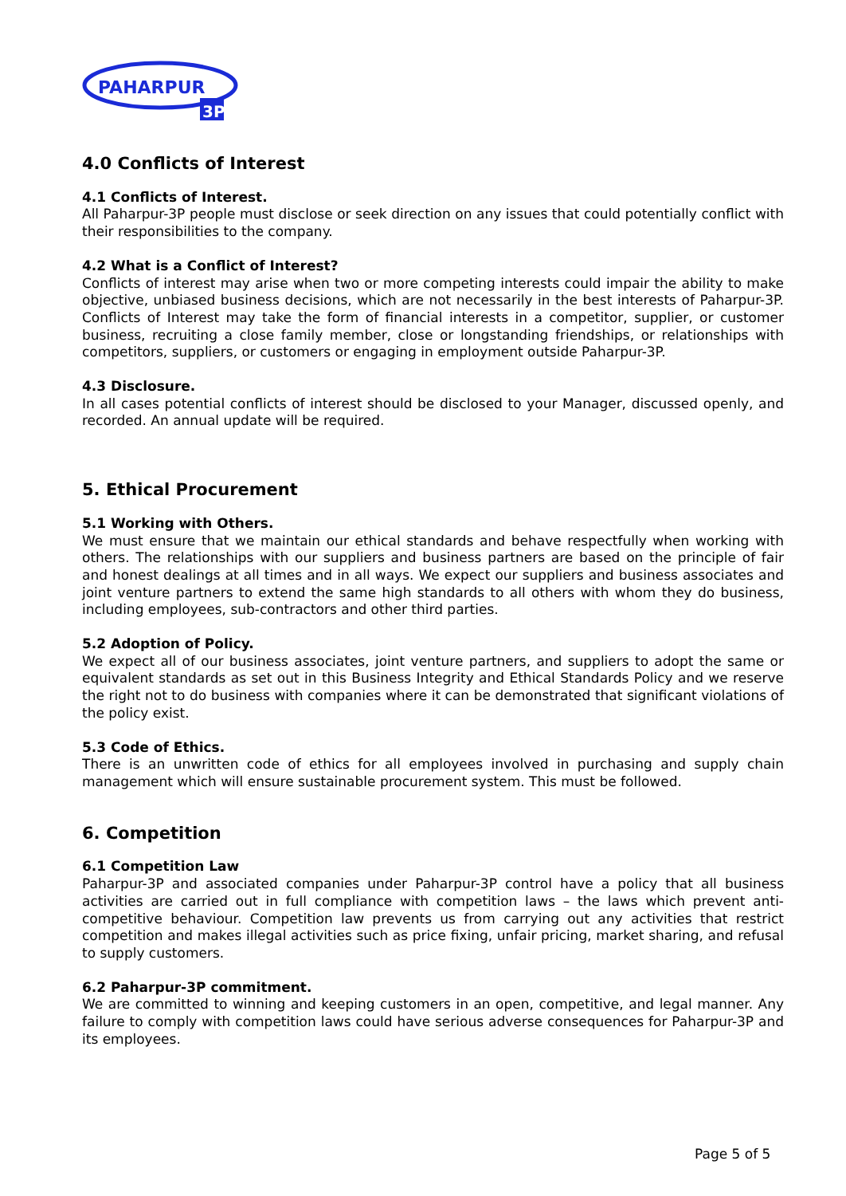PAHARPUR
3P
4.0 Conflicts of Interest
4.1 Conflicts of Interest.
All Paharpur-3P people must disclose or seek direction on any issues that could potentially conflict with their responsibilities to the company.
4.2 What is a Conflict of Interest?
Conflicts of interest may arise when two or more competing interests could impair the ability to make objective, unbiased business decisions, which are not necessarily in the best interests of Paharpur-3P. Conflicts of Interest may take the form of financial interests in a competitor, supplier, or customer business, recruiting a close family member, close or longstanding friendships, or relationships with competitors, suppliers, or customers or engaging in employment outside Paharpur-3P.
4.3 Disclosure.
In all cases potential conflicts of interest should be disclosed to your Manager, discussed openly, and recorded. An annual update will be required.
5. Ethical Procurement
5.1 Working with Others.
We must ensure that we maintain our ethical standards and behave respectfully when working with others. The relationships with our suppliers and business partners are based on the principle of fair and honest dealings at all times and in all ways. We expect our suppliers and business associates and joint venture partners to extend the same high standards to all others with whom they do business, including employees, sub-contractors and other third parties.
5.2 Adoption of Policy.
We expect all of our business associates, joint venture partners, and suppliers to adopt the same or equivalent standards as set out in this Business Integrity and Ethical Standards Policy and we reserve the right not to do business with companies where it can be demonstrated that significant violations of the policy exist.
5.3 Code of Ethics.
There is an unwritten code of ethics for all employees involved in purchasing and supply chain management which will ensure sustainable procurement system. This must be followed.
6. Competition
6.1 Competition Law
Paharpur-3P and associated companies under Paharpur-3P control have a policy that all business activities are carried out in full compliance with competition laws – the laws which prevent anti-competitive behaviour. Competition law prevents us from carrying out any activities that restrict competition and makes illegal activities such as price fixing, unfair pricing, market sharing, and refusal to supply customers.
6.2 Paharpur-3P commitment.
We are committed to winning and keeping customers in an open, competitive, and legal manner. Any failure to comply with competition laws could have serious adverse consequences for Paharpur-3P and its employees.
Page 5 of 5